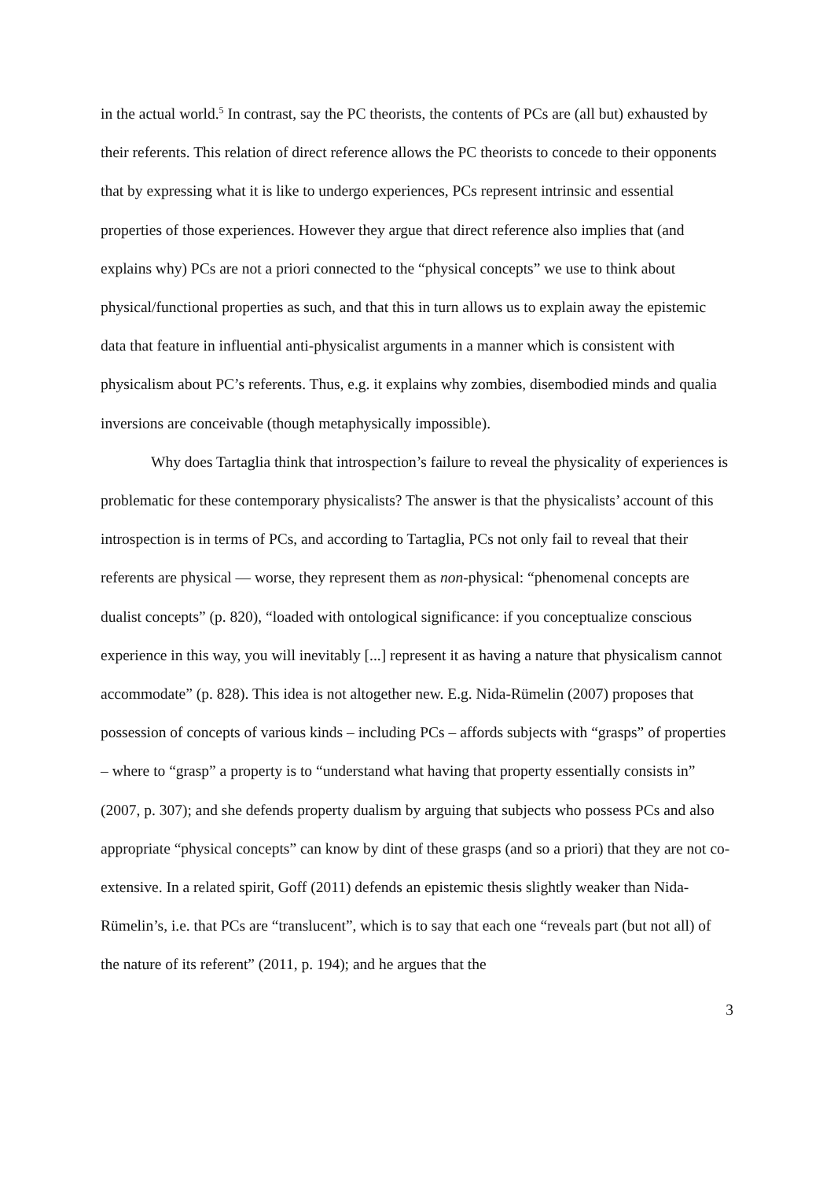in the actual world.<sup>5</sup> In contrast, say the PC theorists, the contents of PCs are (all but) exhausted by their referents. This relation of direct reference allows the PC theorists to concede to their opponents that by expressing what it is like to undergo experiences, PCs represent intrinsic and essential properties of those experiences. However they argue that direct reference also implies that (and explains why) PCs are not a priori connected to the “physical concepts” we use to think about physical/functional properties as such, and that this in turn allows us to explain away the epistemic data that feature in influential anti-physicalist arguments in a manner which is consistent with physicalism about PC’s referents. Thus, e.g. it explains why zombies, disembodied minds and qualia inversions are conceivable (though metaphysically impossible).
Why does Tartaglia think that introspection’s failure to reveal the physicality of experiences is problematic for these contemporary physicalists? The answer is that the physicalists’ account of this introspection is in terms of PCs, and according to Tartaglia, PCs not only fail to reveal that their referents are physical — worse, they represent them as non-physical: “phenomenal concepts are dualist concepts” (p. 820), “loaded with ontological significance: if you conceptualize conscious experience in this way, you will inevitably [...] represent it as having a nature that physicalism cannot accommodate” (p. 828). This idea is not altogether new. E.g. Nida-Rümelin (2007) proposes that possession of concepts of various kinds – including PCs – affords subjects with “grasps” of properties – where to “grasp” a property is to “understand what having that property essentially consists in” (2007, p. 307); and she defends property dualism by arguing that subjects who possess PCs and also appropriate “physical concepts” can know by dint of these grasps (and so a priori) that they are not co-extensive. In a related spirit, Goff (2011) defends an epistemic thesis slightly weaker than Nida-Rümelin’s, i.e. that PCs are “translucent”, which is to say that each one “reveals part (but not all) of the nature of its referent” (2011, p. 194); and he argues that the
3